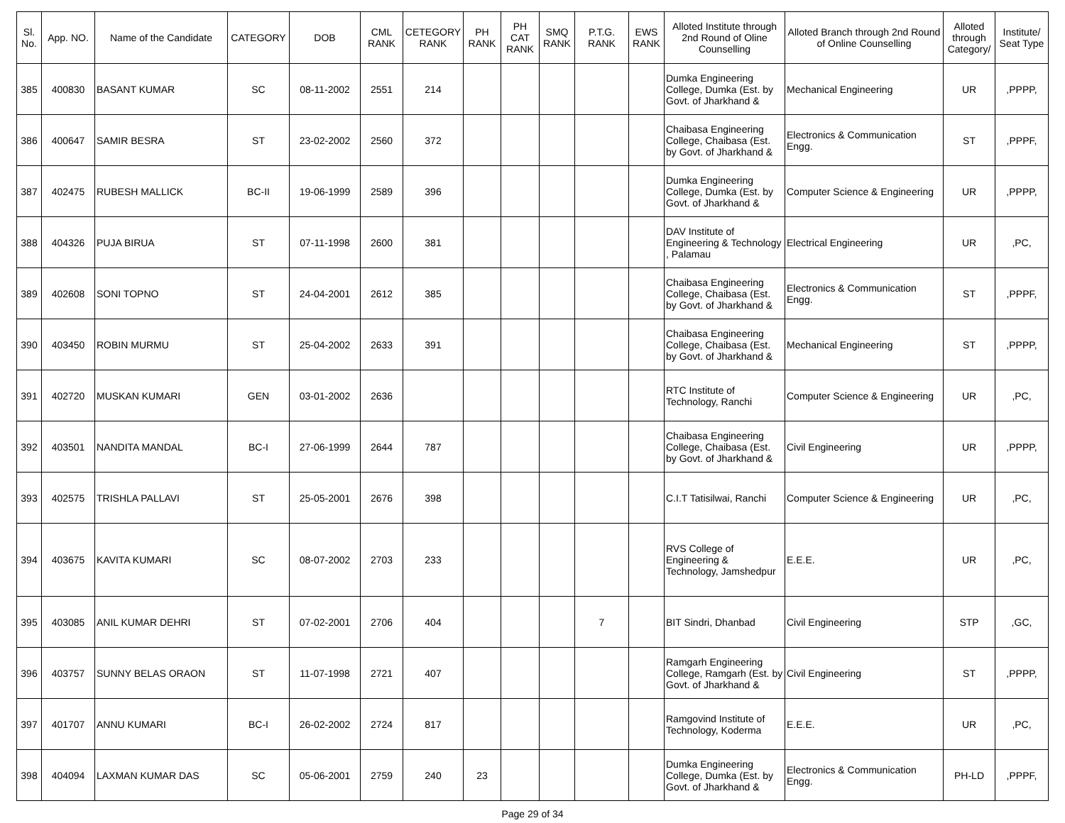| Sl. No. | App. NO. | Name of the Candidate | CATEGORY | DOB | CML RANK | CETEGORY RANK | PH RANK | PH CAT RANK | SMQ RANK | P.T.G. RANK | EWS RANK | Alloted Institute through 2nd Round of Oline Counselling | Alloted Branch through 2nd Round of Online Counselling | Alloted through Category/ | Institute/ Seat Type |
| --- | --- | --- | --- | --- | --- | --- | --- | --- | --- | --- | --- | --- | --- | --- | --- |
| 385 | 400830 | BASANT KUMAR | SC | 08-11-2002 | 2551 | 214 | | | | | | Dumka Engineering College, Dumka (Est. by Govt. of Jharkhand & | Mechanical Engineering | UR | ,PPPP, |
| 386 | 400647 | SAMIR BESRA | ST | 23-02-2002 | 2560 | 372 | | | | | | Chaibasa Engineering College, Chaibasa (Est. by Govt. of Jharkhand & | Electronics & Communication Engg. | ST | ,PPPF, |
| 387 | 402475 | RUBESH MALLICK | BC-II | 19-06-1999 | 2589 | 396 | | | | | | Dumka Engineering College, Dumka (Est. by Govt. of Jharkhand & | Computer Science & Engineering | UR | ,PPPP, |
| 388 | 404326 | PUJA BIRUA | ST | 07-11-1998 | 2600 | 381 | | | | | | DAV Institute of Engineering & Technology , Palamau | Electrical Engineering | UR | ,PC, |
| 389 | 402608 | SONI TOPNO | ST | 24-04-2001 | 2612 | 385 | | | | | | Chaibasa Engineering College, Chaibasa (Est. by Govt. of Jharkhand & | Electronics & Communication Engg. | ST | ,PPPF, |
| 390 | 403450 | ROBIN MURMU | ST | 25-04-2002 | 2633 | 391 | | | | | | Chaibasa Engineering College, Chaibasa (Est. by Govt. of Jharkhand & | Mechanical Engineering | ST | ,PPPP, |
| 391 | 402720 | MUSKAN KUMARI | GEN | 03-01-2002 | 2636 | | | | | | | RTC Institute of Technology, Ranchi | Computer Science & Engineering | UR | ,PC, |
| 392 | 403501 | NANDITA MANDAL | BC-I | 27-06-1999 | 2644 | 787 | | | | | | Chaibasa Engineering College, Chaibasa (Est. by Govt. of Jharkhand & | Civil Engineering | UR | ,PPPP, |
| 393 | 402575 | TRISHLA PALLAVI | ST | 25-05-2001 | 2676 | 398 | | | | | | C.I.T Tatisilwai, Ranchi | Computer Science & Engineering | UR | ,PC, |
| 394 | 403675 | KAVITA KUMARI | SC | 08-07-2002 | 2703 | 233 | | | | | | RVS College of Engineering & Technology, Jamshedpur | E.E.E. | UR | ,PC, |
| 395 | 403085 | ANIL KUMAR DEHRI | ST | 07-02-2001 | 2706 | 404 | | | | 7 | | BIT Sindri, Dhanbad | Civil Engineering | STP | ,GC, |
| 396 | 403757 | SUNNY BELAS ORAON | ST | 11-07-1998 | 2721 | 407 | | | | | | Ramgarh Engineering College, Ramgarh (Est. by Govt. of Jharkhand & | Civil Engineering | ST | ,PPPP, |
| 397 | 401707 | ANNU KUMARI | BC-I | 26-02-2002 | 2724 | 817 | | | | | | Ramgovind Institute of Technology, Koderma | E.E.E. | UR | ,PC, |
| 398 | 404094 | LAXMAN KUMAR DAS | SC | 05-06-2001 | 2759 | 240 | 23 | | | | | Dumka Engineering College, Dumka (Est. by Govt. of Jharkhand & | Electronics & Communication Engg. | PH-LD | ,PPPF, |
Page 29 of 34